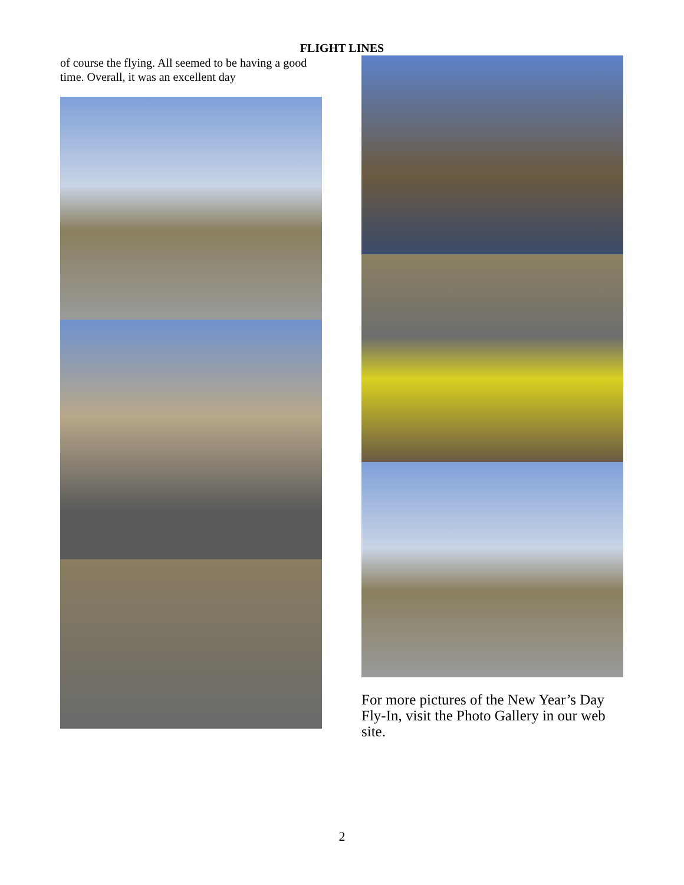FLIGHT LINES
of course the flying. All seemed to be having a good time. Overall, it was an excellent day
For more pictures of the New Year’s Day Fly-In, visit the Photo Gallery in our web site.
2